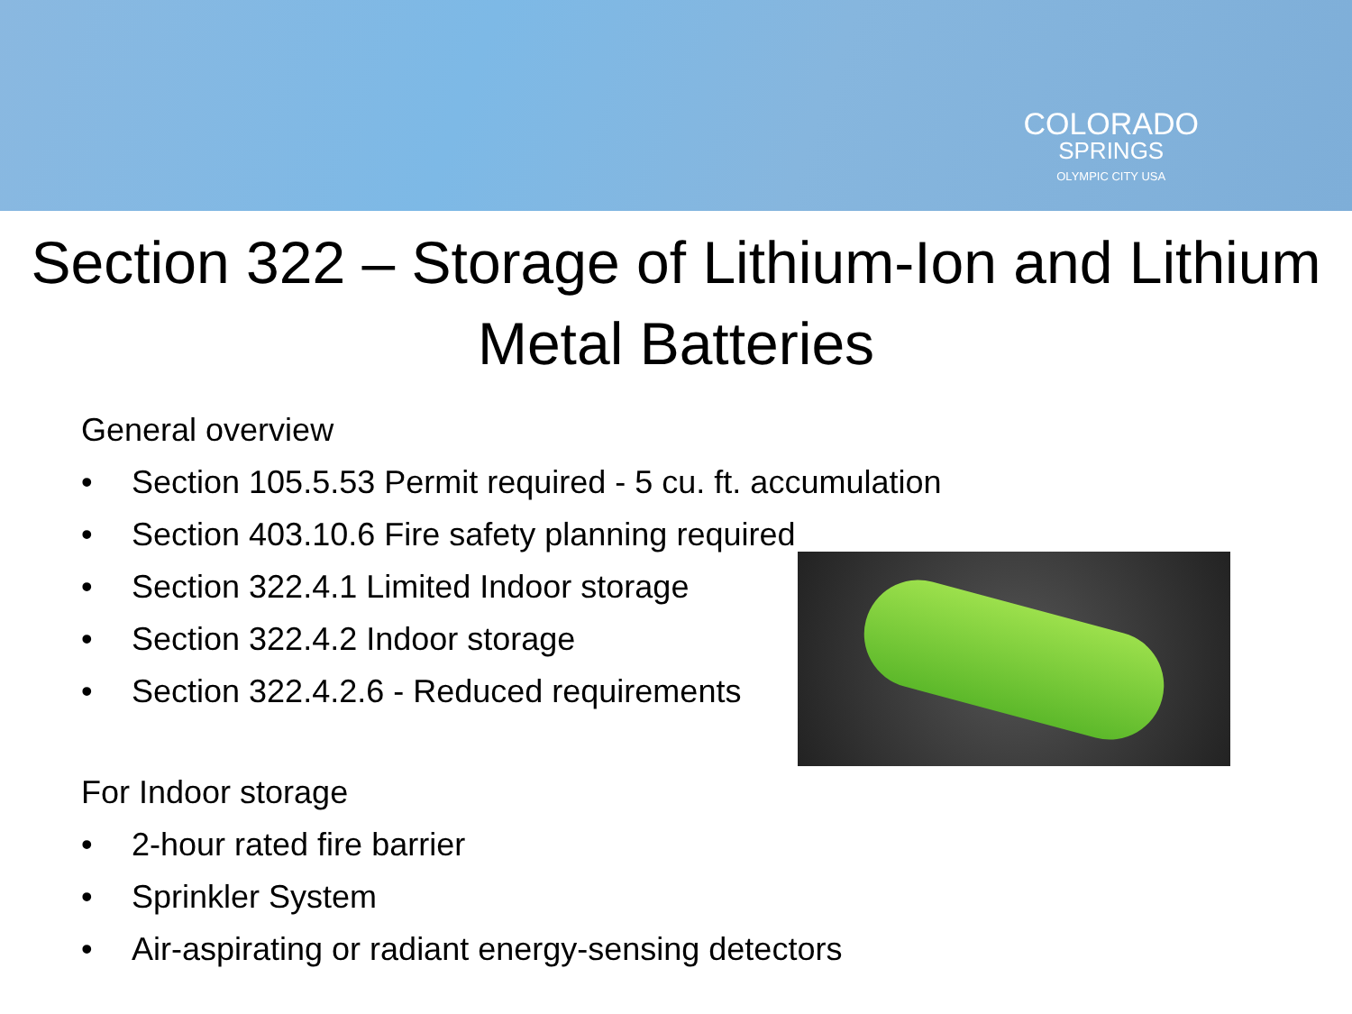COLORADO
SPRINGS
OLYMPIC CITY USA
Section 322 – Storage of Lithium-Ion and Lithium Metal Batteries
General overview
• Section 105.5.53 Permit required - 5 cu. ft. accumulation
• Section 403.10.6 Fire safety planning required
• Section 322.4.1 Limited Indoor storage
• Section 322.4.2 Indoor storage
• Section 322.4.2.6 - Reduced requirements
For Indoor storage
• 2-hour rated fire barrier
• Sprinkler System
• Air-aspirating or radiant energy-sensing detectors